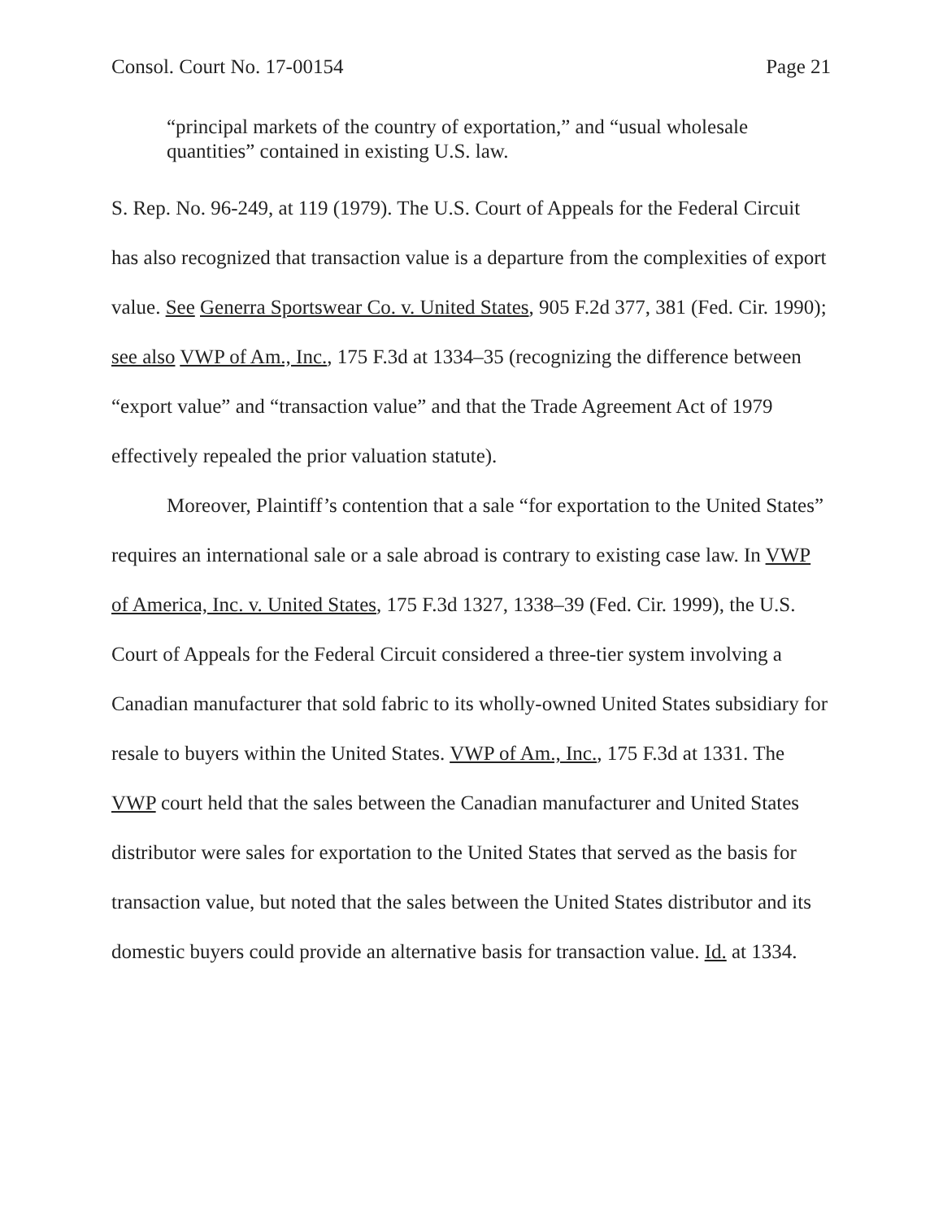Consol. Court No. 17-00154 Page 21
“principal markets of the country of exportation,” and “usual wholesale quantities” contained in existing U.S. law.
S. Rep. No. 96-249, at 119 (1979). The U.S. Court of Appeals for the Federal Circuit has also recognized that transaction value is a departure from the complexities of export value. See Generra Sportswear Co. v. United States, 905 F.2d 377, 381 (Fed. Cir. 1990); see also VWP of Am., Inc., 175 F.3d at 1334–35 (recognizing the difference between “export value” and “transaction value” and that the Trade Agreement Act of 1979 effectively repealed the prior valuation statute).
Moreover, Plaintiff’s contention that a sale “for exportation to the United States” requires an international sale or a sale abroad is contrary to existing case law. In VWP of America, Inc. v. United States, 175 F.3d 1327, 1338–39 (Fed. Cir. 1999), the U.S. Court of Appeals for the Federal Circuit considered a three-tier system involving a Canadian manufacturer that sold fabric to its wholly-owned United States subsidiary for resale to buyers within the United States. VWP of Am., Inc., 175 F.3d at 1331. The VWP court held that the sales between the Canadian manufacturer and United States distributor were sales for exportation to the United States that served as the basis for transaction value, but noted that the sales between the United States distributor and its domestic buyers could provide an alternative basis for transaction value. Id. at 1334.